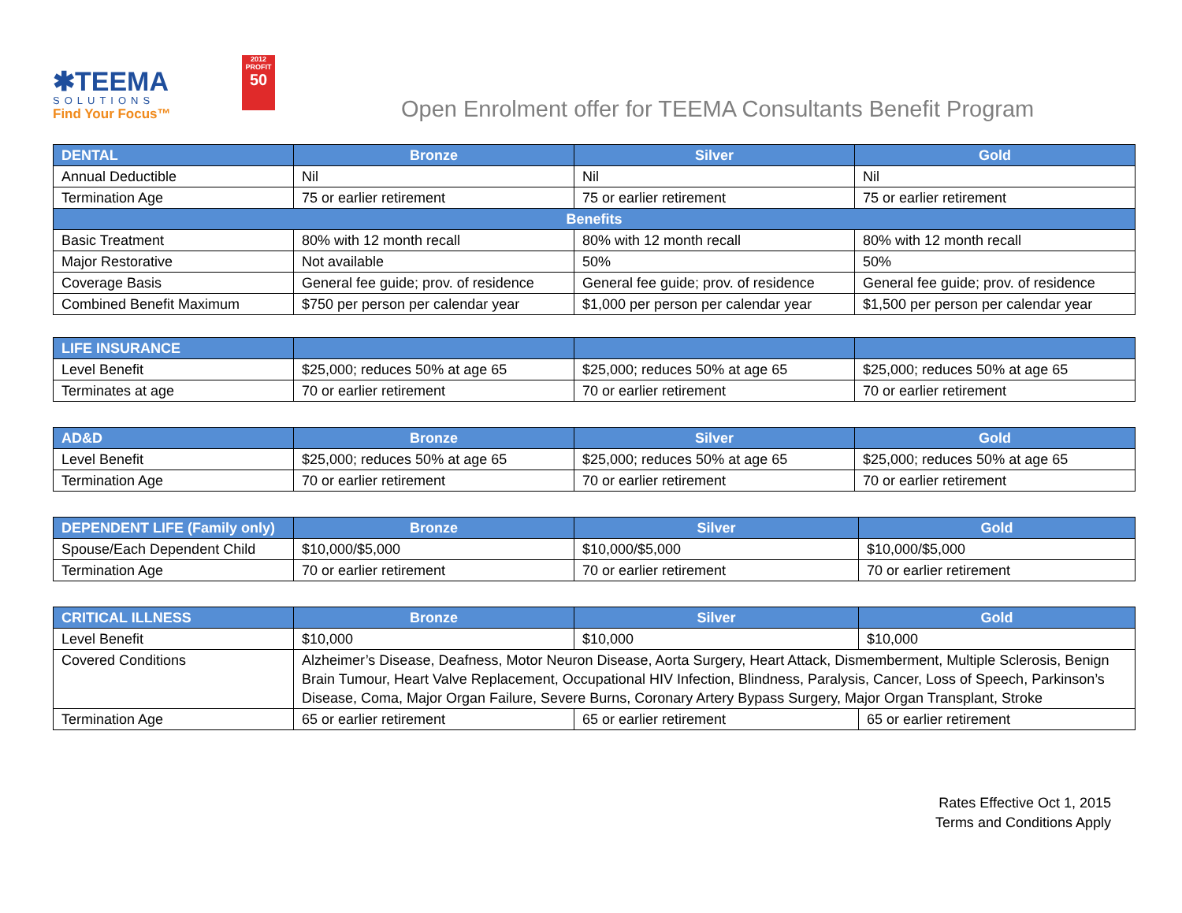✱TEEMA
SOLUTIONS
Find Your Focus™
2012
PROFIT
50
Open Enrolment offer for TEEMA Consultants Benefit Program
| DENTAL | Bronze | Silver | Gold |
| --- | --- | --- | --- |
| Annual Deductible | Nil | Nil | Nil |
| Termination Age | 75 or earlier retirement | 75 or earlier retirement | 75 or earlier retirement |
| Benefits | | | |
| Basic Treatment | 80% with 12 month recall | 80% with 12 month recall | 80% with 12 month recall |
| Major Restorative | Not available | 50% | 50% |
| Coverage Basis | General fee guide; prov. of residence | General fee guide; prov. of residence | General fee guide; prov. of residence |
| Combined Benefit Maximum | $750 per person per calendar year | $1,000 per person per calendar year | $1,500 per person per calendar year |
| LIFE INSURANCE | | | |
| --- | --- | --- | --- |
| Level Benefit | $25,000; reduces 50% at age 65 | $25,000; reduces 50% at age 65 | $25,000; reduces 50% at age 65 |
| Terminates at age | 70 or earlier retirement | 70 or earlier retirement | 70 or earlier retirement |
| AD&D | Bronze | Silver | Gold |
| --- | --- | --- | --- |
| Level Benefit | $25,000; reduces 50% at age 65 | $25,000; reduces 50% at age 65 | $25,000; reduces 50% at age 65 |
| Termination Age | 70 or earlier retirement | 70 or earlier retirement | 70 or earlier retirement |
| DEPENDENT LIFE (Family only) | Bronze | Silver | Gold |
| --- | --- | --- | --- |
| Spouse/Each Dependent Child | $10,000/$5,000 | $10,000/$5,000 | $10,000/$5,000 |
| Termination Age | 70 or earlier retirement | 70 or earlier retirement | 70 or earlier retirement |
| CRITICAL ILLNESS | Bronze | Silver | Gold |
| --- | --- | --- | --- |
| Level Benefit | $10,000 | $10,000 | $10,000 |
| Covered Conditions | Alzheimer’s Disease, Deafness, Motor Neuron Disease, Aorta Surgery, Heart Attack, Dismemberment, Multiple Sclerosis, Benign Brain Tumour, Heart Valve Replacement, Occupational HIV Infection, Blindness, Paralysis, Cancer, Loss of Speech, Parkinson’s Disease, Coma, Major Organ Failure, Severe Burns, Coronary Artery Bypass Surgery, Major Organ Transplant, Stroke | | |
| Termination Age | 65 or earlier retirement | 65 or earlier retirement | 65 or earlier retirement |
Rates Effective Oct 1, 2015
Terms and Conditions Apply